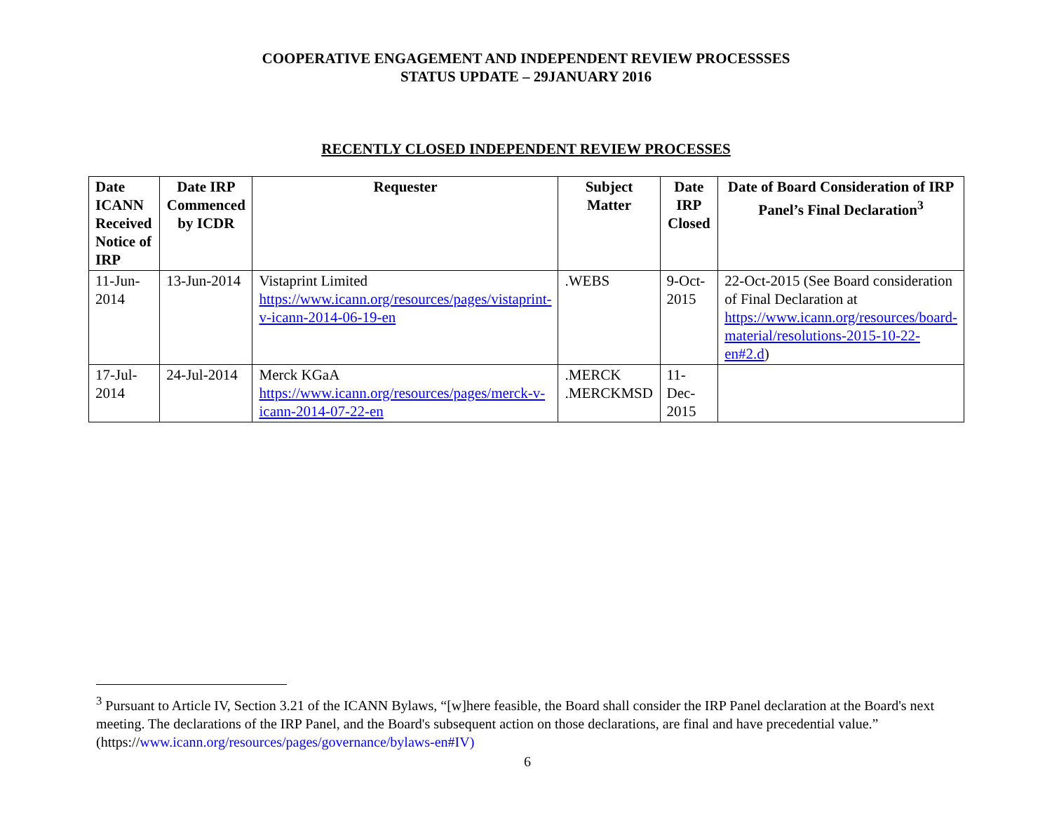COOPERATIVE ENGAGEMENT AND INDEPENDENT REVIEW PROCESSSES
STATUS UPDATE – 29JANUARY 2016
RECENTLY CLOSED INDEPENDENT REVIEW PROCESSES
| Date ICANN Received Notice of IRP | Date IRP Commenced by ICDR | Requester | Subject Matter | Date IRP Closed | Date of Board Consideration of IRP Panel’s Final Declaration<sup>3</sup> |
| --- | --- | --- | --- | --- | --- |
| 11-Jun-2014 | 13-Jun-2014 | Vistaprint Limited https://www.icann.org/resources/pages/vistaprint-v-icann-2014-06-19-en | .WEBS | 9-Oct-2015 | 22-Oct-2015 (See Board consideration of Final Declaration at https://www.icann.org/resources/board-material/resolutions-2015-10-22-en#2.d ) |
| 17-Jul-2014 | 24-Jul-2014 | Merck KGaA https://www.icann.org/resources/pages/merck-v-icann-2014-07-22-en | .MERCK .MERCKMSD | 11-Dec-2015 | |
<sup>3</sup> Pursuant to Article IV, Section 3.21 of the ICANN Bylaws, “[w]here feasible, the Board shall consider the IRP Panel declaration at the Board's next meeting. The declarations of the IRP Panel, and the Board's subsequent action on those declarations, are final and have precedential value.” (https://www.icann.org/resources/pages/governance/bylaws-en#IV)
6